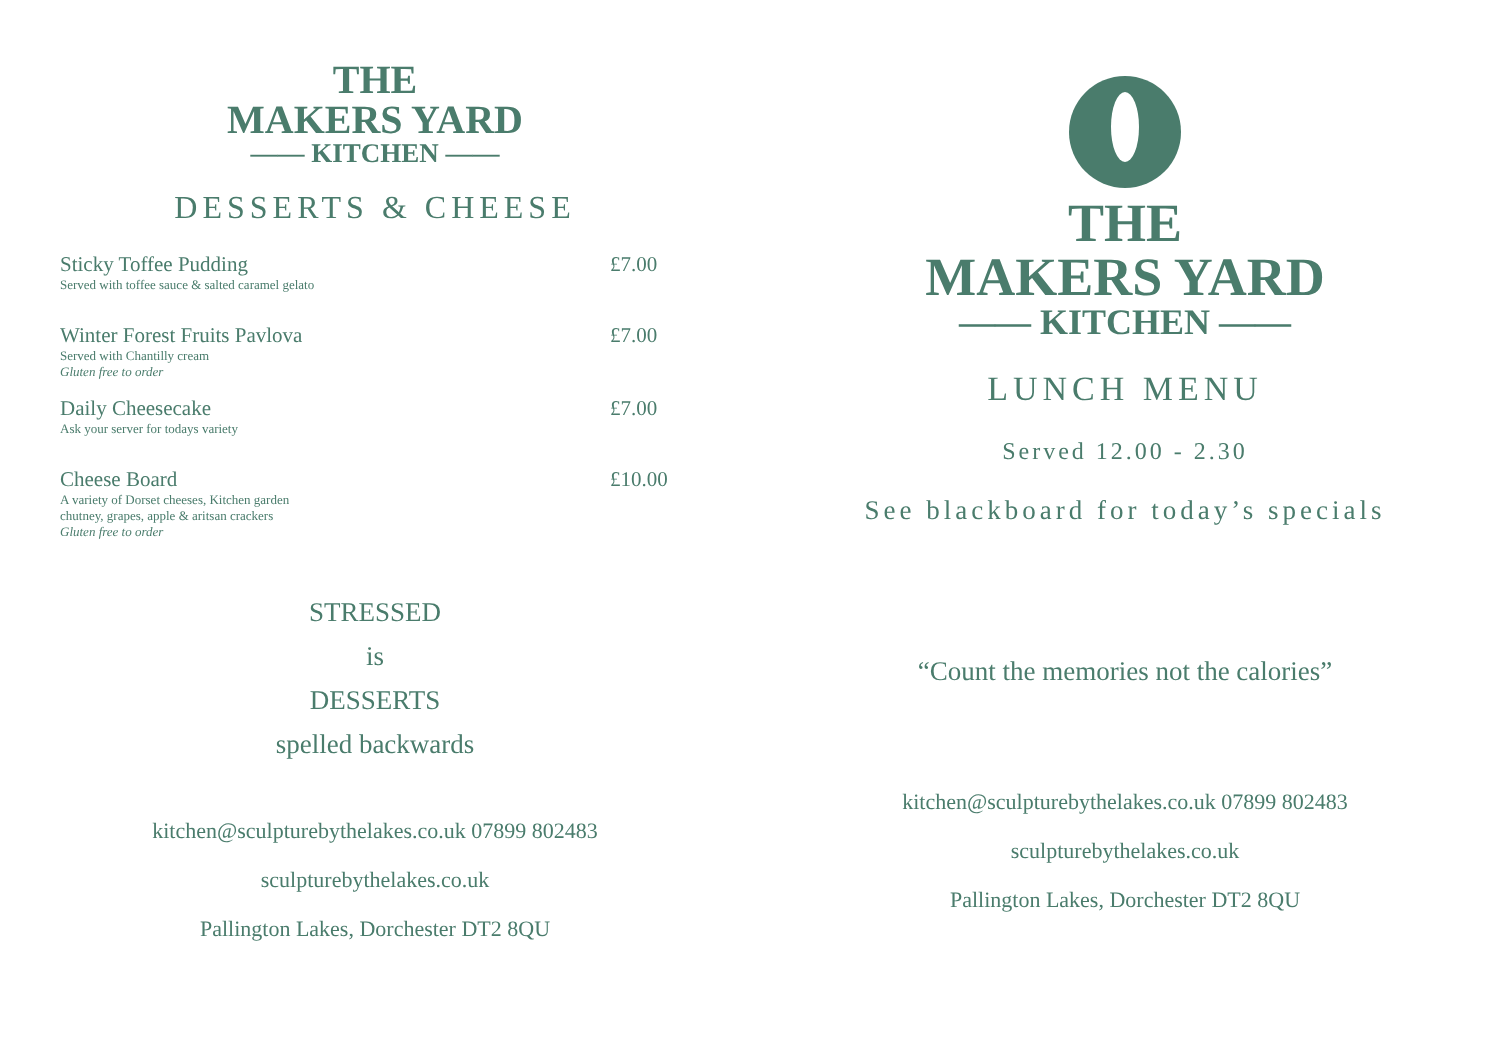THE
MAKERS YARD
—— KITCHEN ——
DESSERTS & CHEESE
Sticky Toffee Pudding
Served with toffee sauce & salted caramel gelato
£7.00
Winter Forest Fruits Pavlova
Served with Chantilly cream
Gluten free to order
£7.00
Daily Cheesecake
Ask your server for todays variety
£7.00
Cheese Board
A variety of Dorset cheeses, Kitchen garden
chutney, grapes, apple & aritsan crackers
Gluten free to order
£10.00
STRESSED
is
DESSERTS
spelled backwards
kitchen@sculpturebythelakes.co.uk 07899 802483
sculpturebythelakes.co.uk
Pallington Lakes, Dorchester DT2 8QU
THE
MAKERS YARD
—— KITCHEN ——
LUNCH MENU
Served 12.00 - 2.30
See blackboard for today’s specials
“Count the memories not the calories”
kitchen@sculpturebythelakes.co.uk 07899 802483
sculpturebythelakes.co.uk
Pallington Lakes, Dorchester DT2 8QU